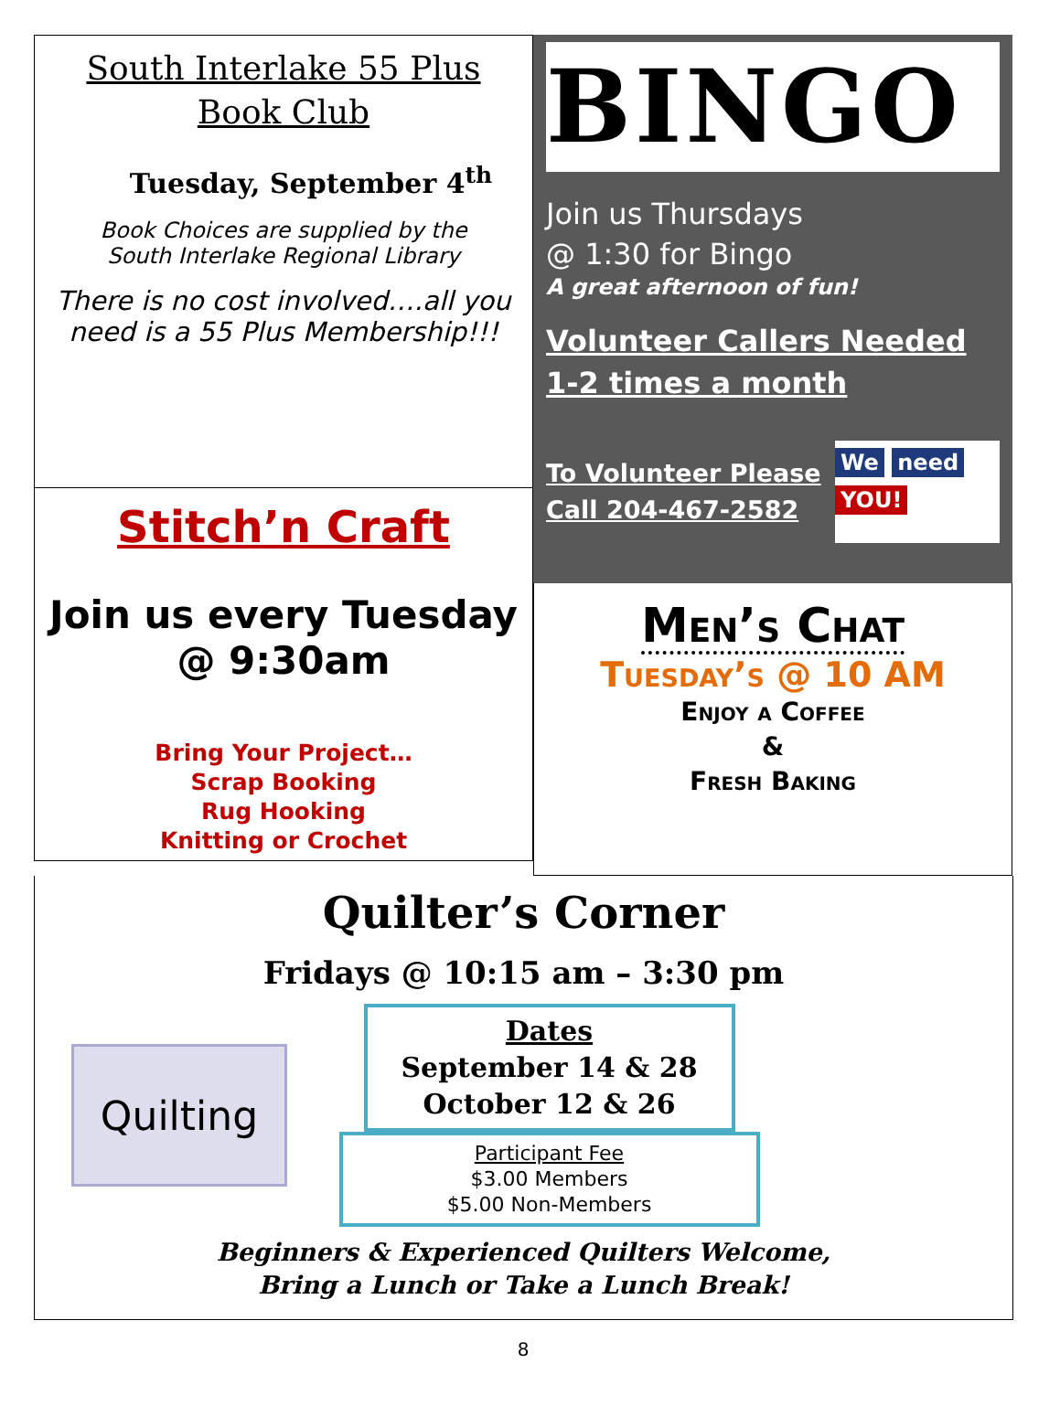South Interlake 55 Plus
Book Club
Tuesday, September 4<sup>th</sup>
Book Choices are supplied by the
South Interlake Regional Library
There is no cost involved….all you need is a 55 Plus Membership!!!
Stitch’n Craft
Join us every Tuesday
@ 9:30am
Bring Your Project…
Scrap Booking
Rug Hooking
Knitting or Crochet
BINGO
Join us Thursdays
@ 1:30 for Bingo
A great afternoon of fun!
Volunteer Callers Needed
1-2 times a month
To Volunteer Please
Call 204-467-2582
We need
YOU!
Men’s Chat
Tuesday’s @ 10 AM
Enjoy a Coffee
&
Fresh Baking
Quilter’s Corner
Fridays @ 10:15 am – 3:30 pm
Quilting
Dates
September 14 & 28
October 12 & 26
Participant Fee
$3.00 Members
$5.00 Non-Members
Beginners & Experienced Quilters Welcome,
Bring a Lunch or Take a Lunch Break!
8